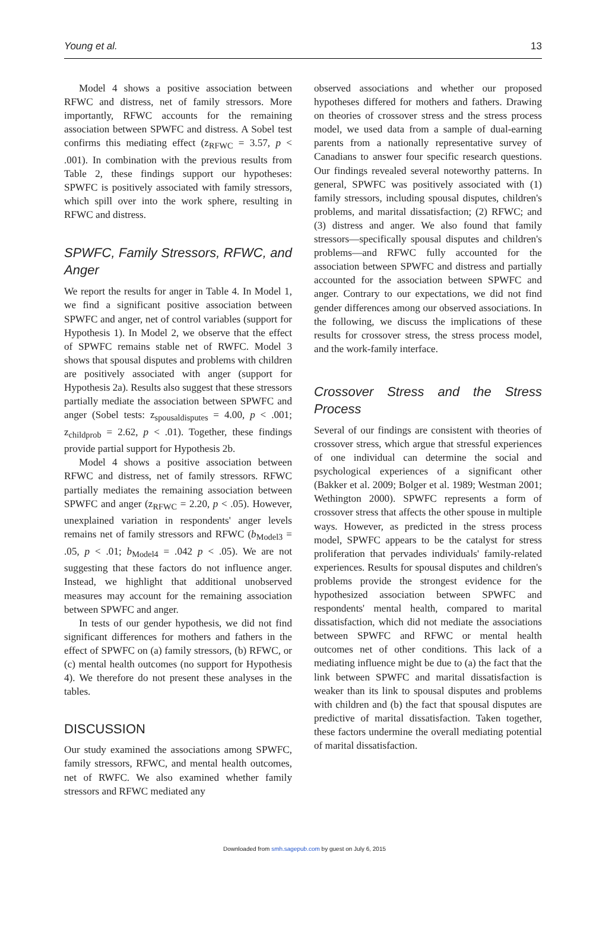Young et al. 13
Model 4 shows a positive association between RFWC and distress, net of family stressors. More importantly, RFWC accounts for the remaining association between SPWFC and distress. A Sobel test confirms this mediating effect (z<sub>RFWC</sub> = 3.57, p < .001). In combination with the previous results from Table 2, these findings support our hypotheses: SPWFC is positively associated with family stressors, which spill over into the work sphere, resulting in RFWC and distress.
SPWFC, Family Stressors, RFWC, and Anger
We report the results for anger in Table 4. In Model 1, we find a significant positive association between SPWFC and anger, net of control variables (support for Hypothesis 1). In Model 2, we observe that the effect of SPWFC remains stable net of RWFC. Model 3 shows that spousal disputes and problems with children are positively associated with anger (support for Hypothesis 2a). Results also suggest that these stressors partially mediate the association between SPWFC and anger (Sobel tests: z<sub>spousaldisputes</sub> = 4.00, p < .001; z<sub>childprob</sub> = 2.62, p < .01). Together, these findings provide partial support for Hypothesis 2b.
Model 4 shows a positive association between RFWC and distress, net of family stressors. RFWC partially mediates the remaining association between SPWFC and anger (z<sub>RFWC</sub> = 2.20, p < .05). However, unexplained variation in respondents' anger levels remains net of family stressors and RFWC (b<sub>Model3</sub> = .05, p < .01; b<sub>Model4</sub> = .042 p < .05). We are not suggesting that these factors do not influence anger. Instead, we highlight that additional unobserved measures may account for the remaining association between SPWFC and anger.
In tests of our gender hypothesis, we did not find significant differences for mothers and fathers in the effect of SPWFC on (a) family stressors, (b) RFWC, or (c) mental health outcomes (no support for Hypothesis 4). We therefore do not present these analyses in the tables.
DISCUSSION
Our study examined the associations among SPWFC, family stressors, RFWC, and mental health outcomes, net of RWFC. We also examined whether family stressors and RFWC mediated any
observed associations and whether our proposed hypotheses differed for mothers and fathers. Drawing on theories of crossover stress and the stress process model, we used data from a sample of dual-earning parents from a nationally representative survey of Canadians to answer four specific research questions. Our findings revealed several noteworthy patterns. In general, SPWFC was positively associated with (1) family stressors, including spousal disputes, children's problems, and marital dissatisfaction; (2) RFWC; and (3) distress and anger. We also found that family stressors—specifically spousal disputes and children's problems—and RFWC fully accounted for the association between SPWFC and distress and partially accounted for the association between SPWFC and anger. Contrary to our expectations, we did not find gender differences among our observed associations. In the following, we discuss the implications of these results for crossover stress, the stress process model, and the work-family interface.
Crossover Stress and the Stress Process
Several of our findings are consistent with theories of crossover stress, which argue that stressful experiences of one individual can determine the social and psychological experiences of a significant other (Bakker et al. 2009; Bolger et al. 1989; Westman 2001; Wethington 2000). SPWFC represents a form of crossover stress that affects the other spouse in multiple ways. However, as predicted in the stress process model, SPWFC appears to be the catalyst for stress proliferation that pervades individuals' family-related experiences. Results for spousal disputes and children's problems provide the strongest evidence for the hypothesized association between SPWFC and respondents' mental health, compared to marital dissatisfaction, which did not mediate the associations between SPWFC and RFWC or mental health outcomes net of other conditions. This lack of a mediating influence might be due to (a) the fact that the link between SPWFC and marital dissatisfaction is weaker than its link to spousal disputes and problems with children and (b) the fact that spousal disputes are predictive of marital dissatisfaction. Taken together, these factors undermine the overall mediating potential of marital dissatisfaction.
Downloaded from smh.sagepub.com by guest on July 6, 2015